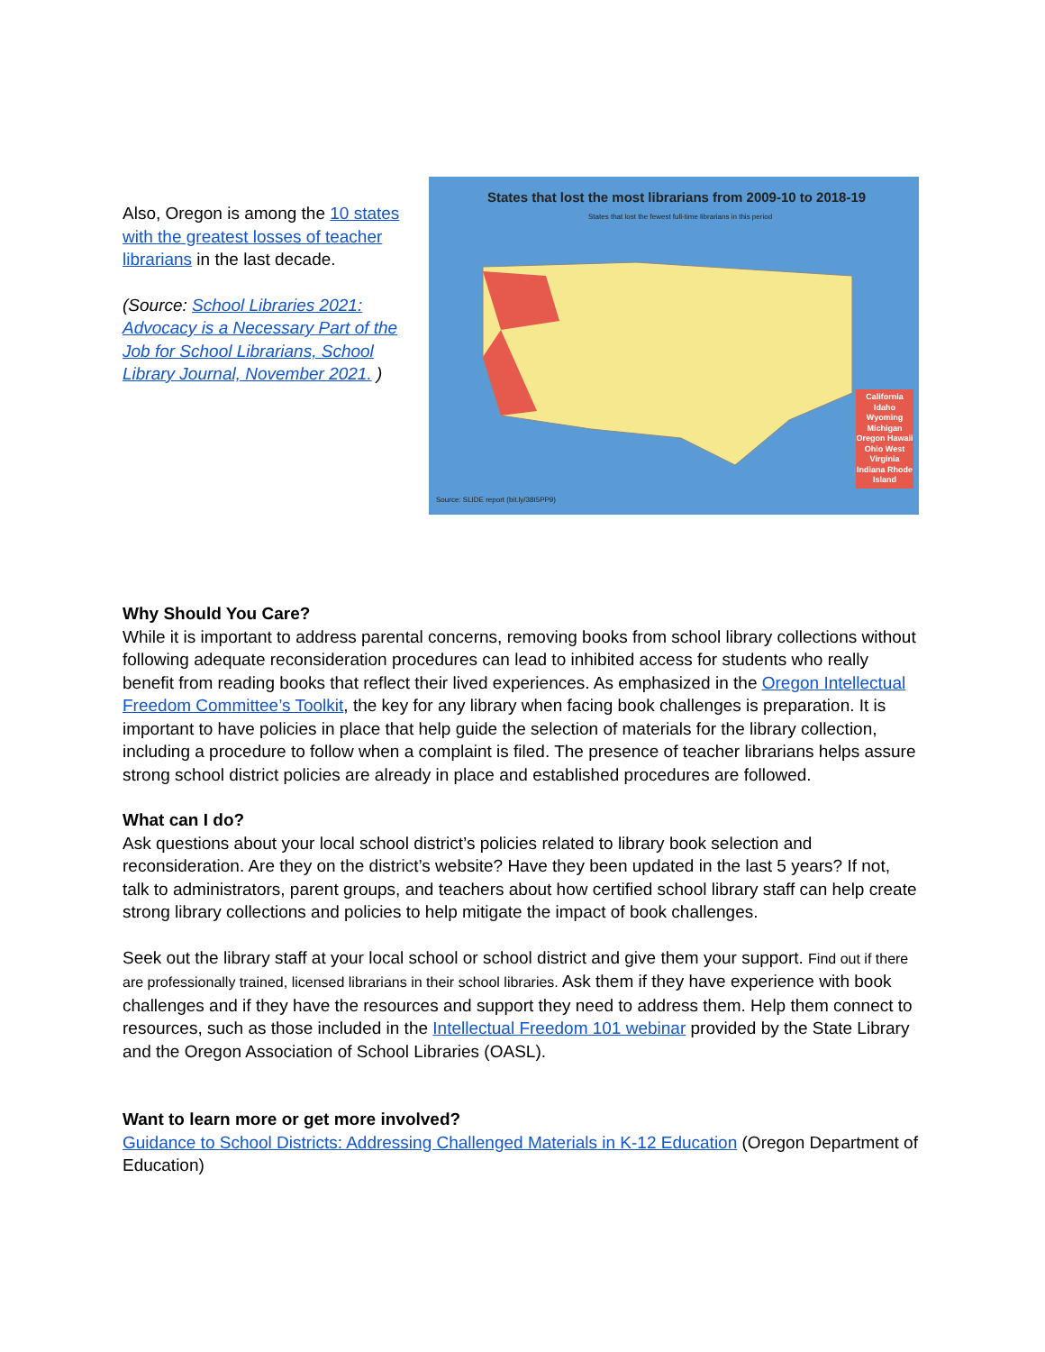Also, Oregon is among the 10 states with the greatest losses of teacher librarians in the last decade.
(Source: School Libraries 2021: Advocacy is a Necessary Part of the Job for School Librarians, School Library Journal, November 2021. )
States that lost the most librarians from 2009-10 to 2018-19
States that lost the fewest full-time librarians in this period
California Idaho Wyoming Michigan Oregon Hawaii Ohio West Virginia Indiana Rhode Island
Source: SLIDE report (bit.ly/38I5PP9)
Why Should You Care?
While it is important to address parental concerns, removing books from school library collections without following adequate reconsideration procedures can lead to inhibited access for students who really benefit from reading books that reflect their lived experiences. As emphasized in the Oregon Intellectual Freedom Committee’s Toolkit, the key for any library when facing book challenges is preparation. It is important to have policies in place that help guide the selection of materials for the library collection, including a procedure to follow when a complaint is filed. The presence of teacher librarians helps assure strong school district policies are already in place and established procedures are followed.
What can I do?
Ask questions about your local school district’s policies related to library book selection and reconsideration. Are they on the district’s website? Have they been updated in the last 5 years? If not, talk to administrators, parent groups, and teachers about how certified school library staff can help create strong library collections and policies to help mitigate the impact of book challenges.
Seek out the library staff at your local school or school district and give them your support. Find out if there are professionally trained, licensed librarians in their school libraries. Ask them if they have experience with book challenges and if they have the resources and support they need to address them. Help them connect to resources, such as those included in the Intellectual Freedom 101 webinar provided by the State Library and the Oregon Association of School Libraries (OASL).
Want to learn more or get more involved?
Guidance to School Districts: Addressing Challenged Materials in K-12 Education (Oregon Department of Education)